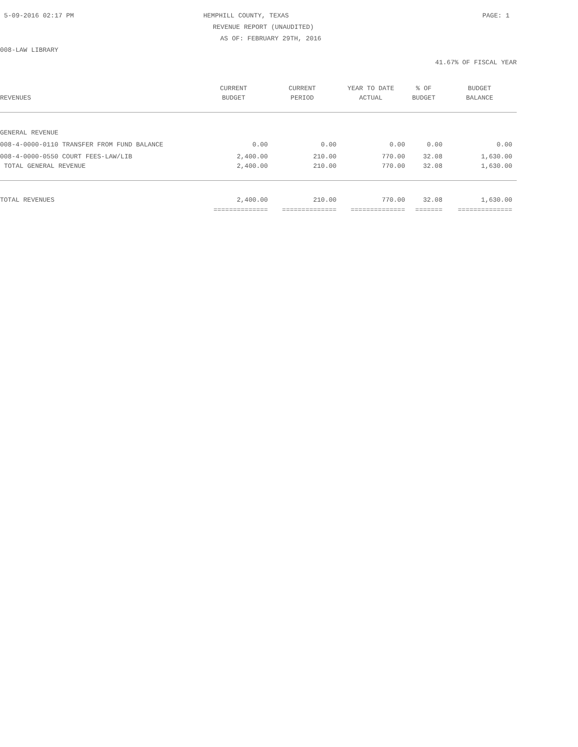5-09-2016 02:17 PM HEMPHILL COUNTY, TEXAS PAGE: 1
REVENUE REPORT (UNAUDITED)
AS OF: FEBRUARY 29TH, 2016
008-LAW LIBRARY
41.67% OF FISCAL YEAR
| | CURRENT | CURRENT | YEAR TO DATE | % OF | BUDGET |
| --- | --- | --- | --- | --- | --- |
| REVENUES | BUDGET | PERIOD | ACTUAL | BUDGET | BALANCE |
| GENERAL REVENUE | | | | | |
| 008-4-0000-0110 TRANSFER FROM FUND BALANCE | 0.00 | 0.00 | 0.00 | 0.00 | 0.00 |
| 008-4-0000-0550 COURT FEES-LAW/LIB | 2,400.00 | 210.00 | 770.00 | 32.08 | 1,630.00 |
| TOTAL GENERAL REVENUE | 2,400.00 | 210.00 | 770.00 | 32.08 | 1,630.00 |
| TOTAL REVENUES | 2,400.00 | 210.00 | 770.00 | 32.08 | 1,630.00 |
| | ============== | ============== | ============== | ======= | ============== |